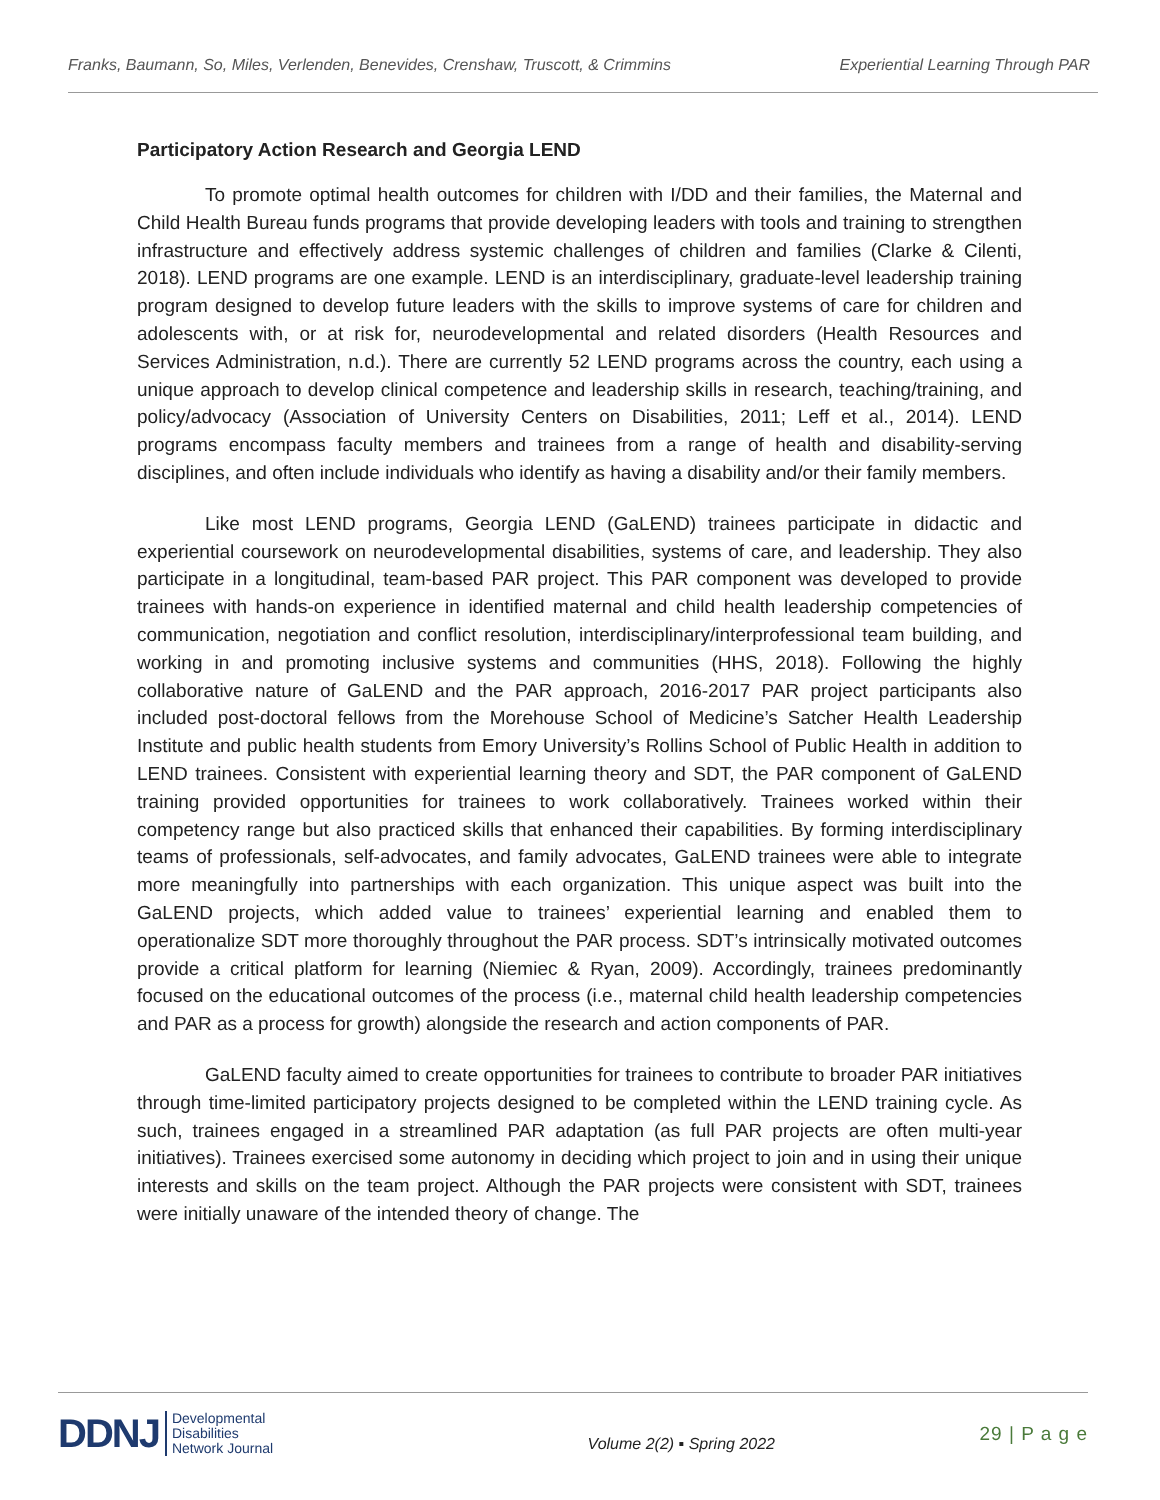Franks, Baumann, So, Miles, Verlenden, Benevides, Crenshaw, Truscott, & Crimmins Experiential Learning Through PAR
Participatory Action Research and Georgia LEND
To promote optimal health outcomes for children with I/DD and their families, the Maternal and Child Health Bureau funds programs that provide developing leaders with tools and training to strengthen infrastructure and effectively address systemic challenges of children and families (Clarke & Cilenti, 2018). LEND programs are one example. LEND is an interdisciplinary, graduate-level leadership training program designed to develop future leaders with the skills to improve systems of care for children and adolescents with, or at risk for, neurodevelopmental and related disorders (Health Resources and Services Administration, n.d.). There are currently 52 LEND programs across the country, each using a unique approach to develop clinical competence and leadership skills in research, teaching/training, and policy/advocacy (Association of University Centers on Disabilities, 2011; Leff et al., 2014). LEND programs encompass faculty members and trainees from a range of health and disability-serving disciplines, and often include individuals who identify as having a disability and/or their family members.
Like most LEND programs, Georgia LEND (GaLEND) trainees participate in didactic and experiential coursework on neurodevelopmental disabilities, systems of care, and leadership. They also participate in a longitudinal, team-based PAR project. This PAR component was developed to provide trainees with hands-on experience in identified maternal and child health leadership competencies of communication, negotiation and conflict resolution, interdisciplinary/interprofessional team building, and working in and promoting inclusive systems and communities (HHS, 2018). Following the highly collaborative nature of GaLEND and the PAR approach, 2016-2017 PAR project participants also included post-doctoral fellows from the Morehouse School of Medicine’s Satcher Health Leadership Institute and public health students from Emory University’s Rollins School of Public Health in addition to LEND trainees. Consistent with experiential learning theory and SDT, the PAR component of GaLEND training provided opportunities for trainees to work collaboratively. Trainees worked within their competency range but also practiced skills that enhanced their capabilities. By forming interdisciplinary teams of professionals, self-advocates, and family advocates, GaLEND trainees were able to integrate more meaningfully into partnerships with each organization. This unique aspect was built into the GaLEND projects, which added value to trainees’ experiential learning and enabled them to operationalize SDT more thoroughly throughout the PAR process. SDT’s intrinsically motivated outcomes provide a critical platform for learning (Niemiec & Ryan, 2009). Accordingly, trainees predominantly focused on the educational outcomes of the process (i.e., maternal child health leadership competencies and PAR as a process for growth) alongside the research and action components of PAR.
GaLEND faculty aimed to create opportunities for trainees to contribute to broader PAR initiatives through time-limited participatory projects designed to be completed within the LEND training cycle. As such, trainees engaged in a streamlined PAR adaptation (as full PAR projects are often multi-year initiatives). Trainees exercised some autonomy in deciding which project to join and in using their unique interests and skills on the team project. Although the PAR projects were consistent with SDT, trainees were initially unaware of the intended theory of change. The
DDNJ Developmental
Disabilities
Network Journal
Volume 2(2) ▪ Spring 2022
29 | P a g e